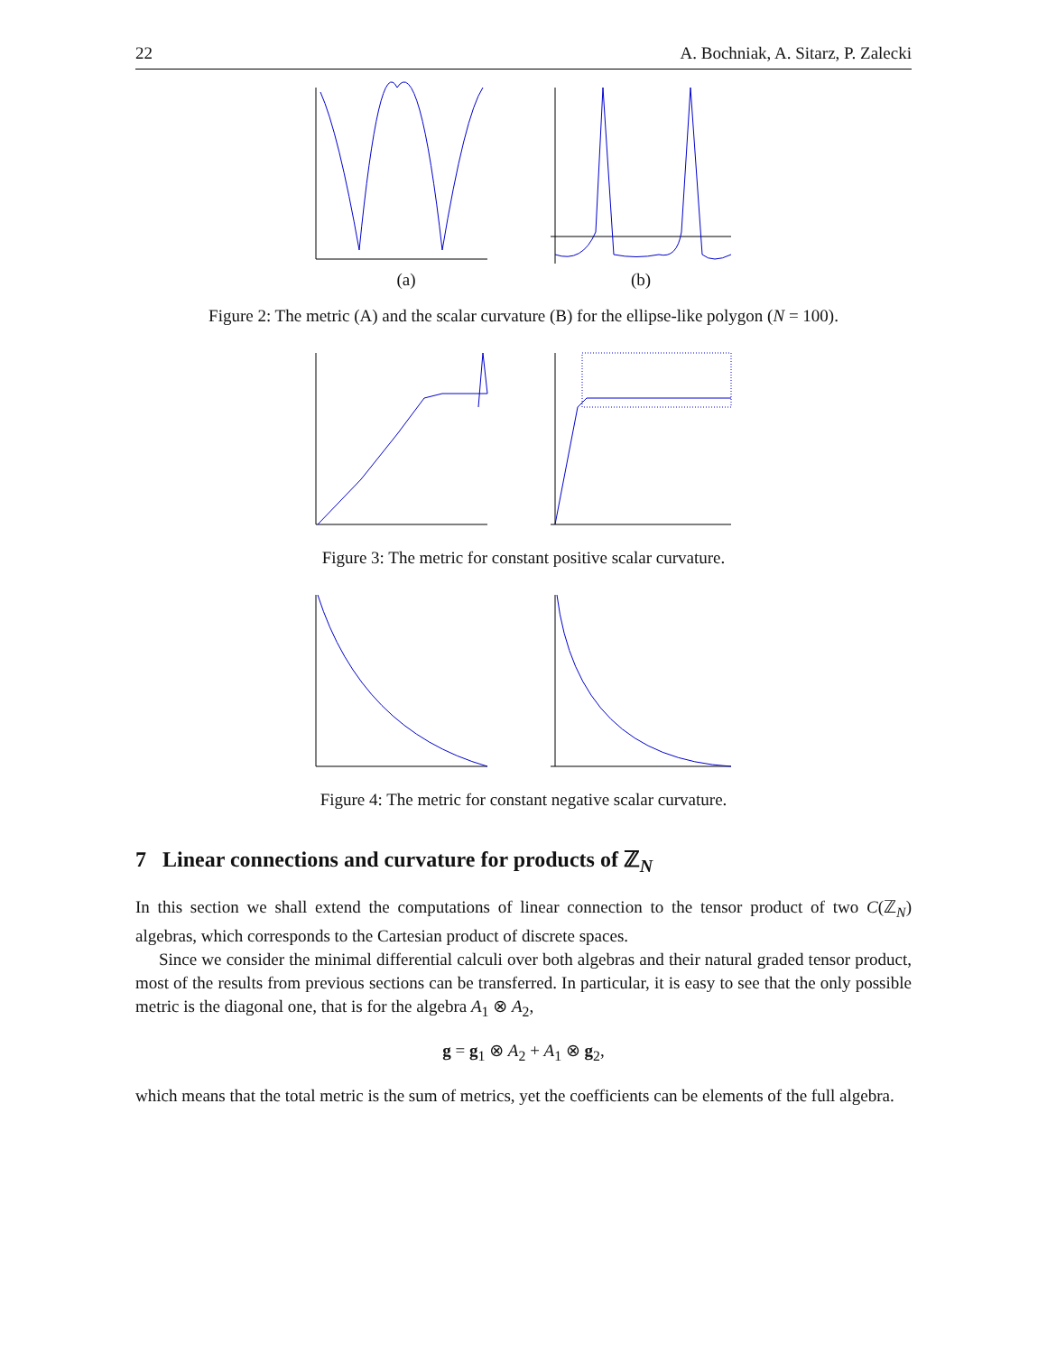22 A. Bochniak, A. Sitarz, P. Zalecki
(a) (b)
Figure 2: The metric (A) and the scalar curvature (B) for the ellipse-like polygon (N = 100).
Figure 3: The metric for constant positive scalar curvature.
Figure 4: The metric for constant negative scalar curvature.
7 Linear connections and curvature for products of ℤ<sub>N</sub>
In this section we shall extend the computations of linear connection to the tensor product of two C(ℤ<sub>N</sub>) algebras, which corresponds to the Cartesian product of discrete spaces.
Since we consider the minimal differential calculi over both algebras and their natural graded tensor product, most of the results from previous sections can be transferred. In particular, it is easy to see that the only possible metric is the diagonal one, that is for the algebra A<sub>1</sub> ⊗ A<sub>2</sub>,
g = g<sub>1</sub> ⊗ A<sub>2</sub> + A<sub>1</sub> ⊗ g<sub>2</sub>,
which means that the total metric is the sum of metrics, yet the coefficients can be elements of the full algebra.